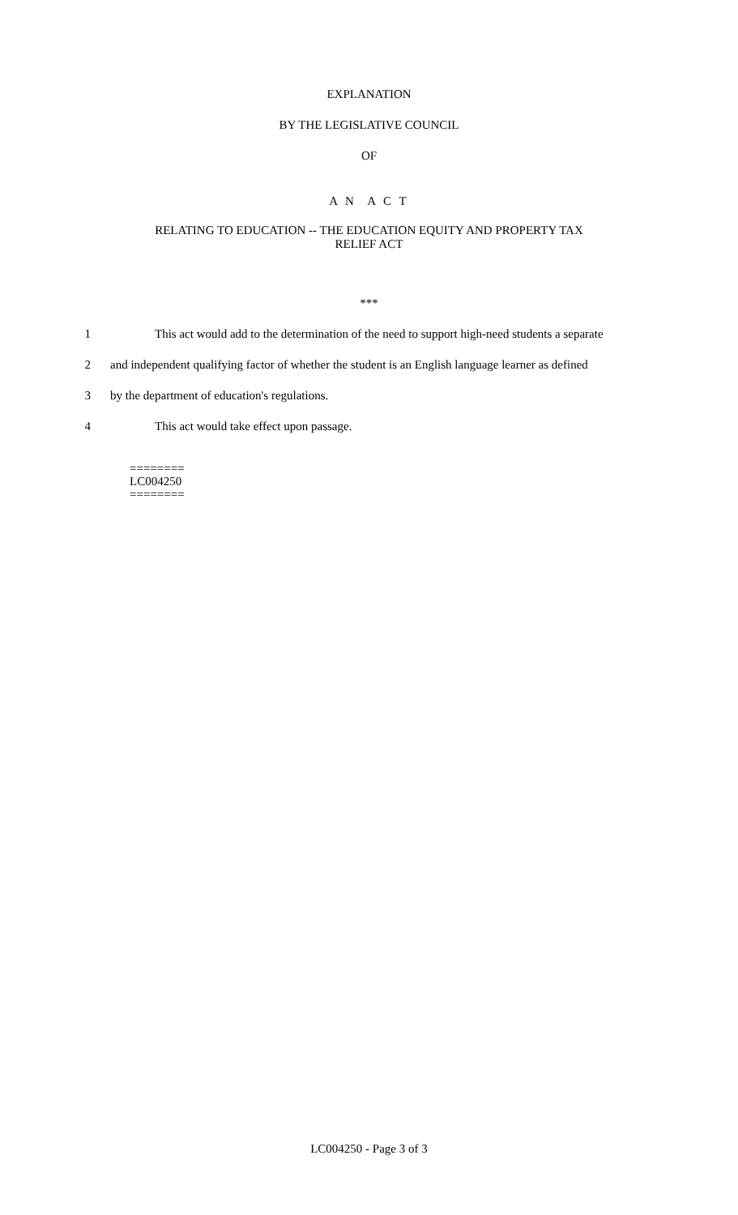EXPLANATION
BY THE LEGISLATIVE COUNCIL
OF
A N A C T
RELATING TO EDUCATION -- THE EDUCATION EQUITY AND PROPERTY TAX
RELIEF ACT
***
1 This act would add to the determination of the need to support high-need students a separate
2 and independent qualifying factor of whether the student is an English language learner as defined
3 by the department of education's regulations.
4 This act would take effect upon passage.
========
LC004250
========
LC004250 - Page 3 of 3